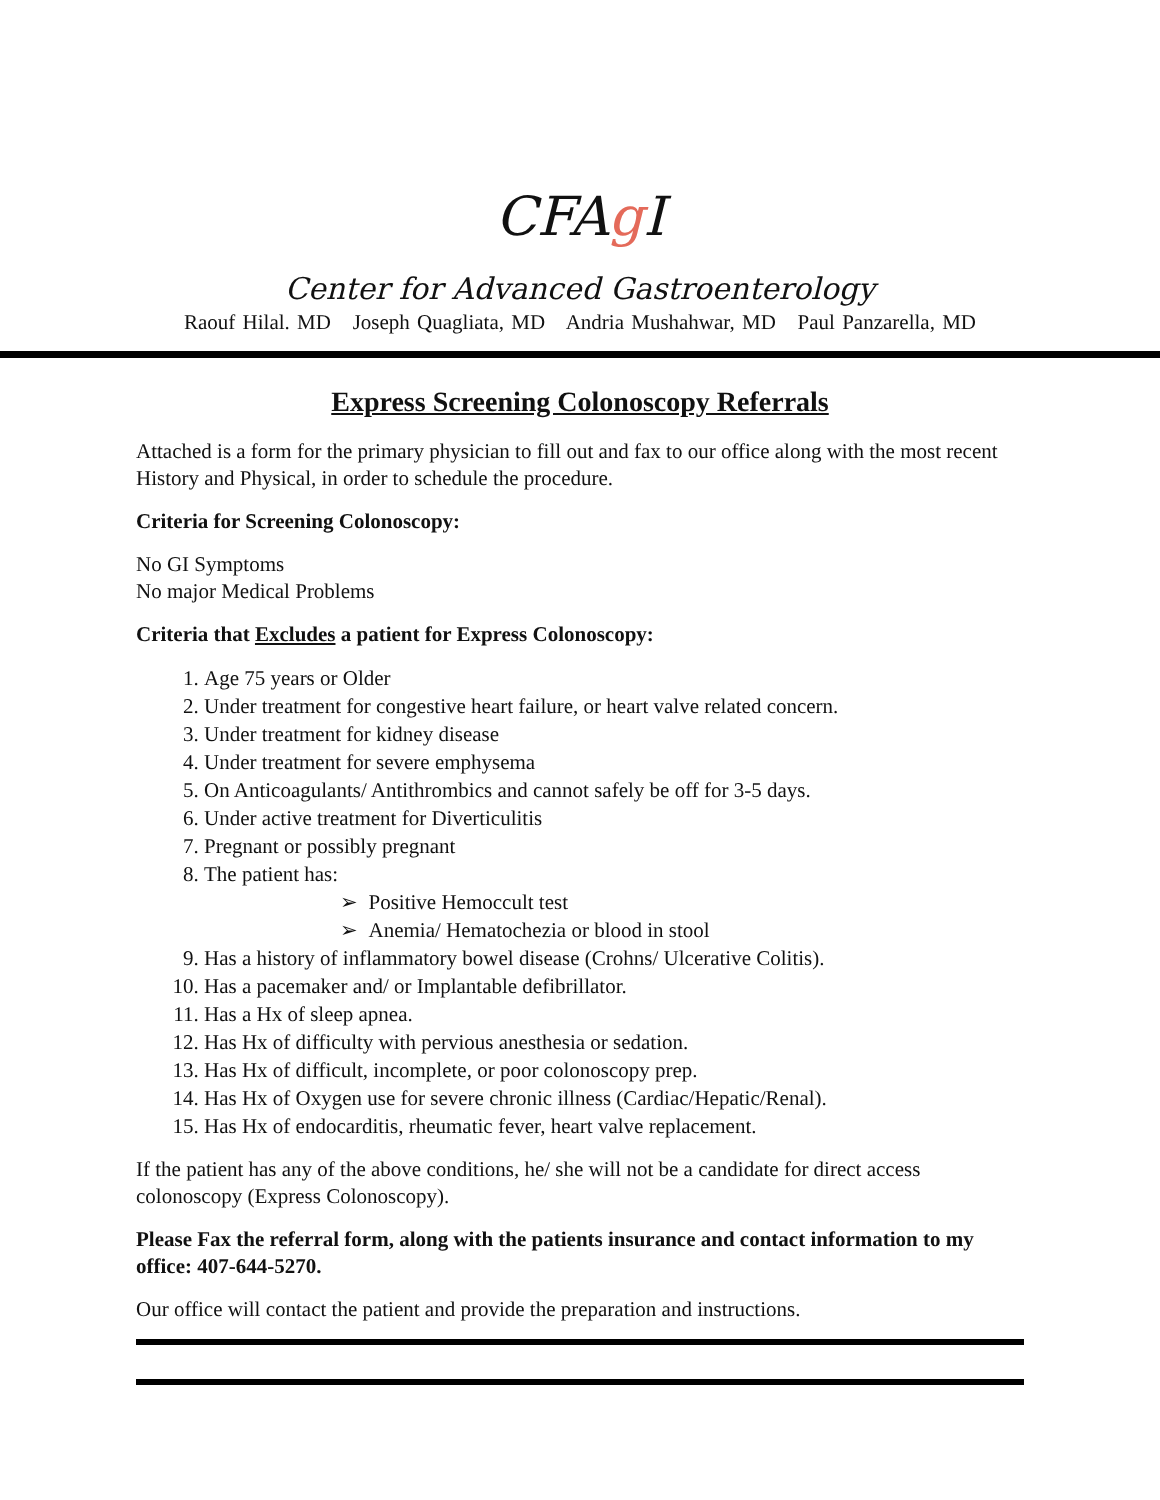CFAg I
Center for Advanced Gastroenterology
Raouf Hilal. MD Joseph Quagliata, MD Andria Mushahwar, MD Paul Panzarella, MD
Express Screening Colonoscopy Referrals
Attached is a form for the primary physician to fill out and fax to our office along with the most recent History and Physical, in order to schedule the procedure.
Criteria for Screening Colonoscopy:
No GI Symptoms
No major Medical Problems
Criteria that Excludes a patient for Express Colonoscopy:
1. Age 75 years or Older
2. Under treatment for congestive heart failure, or heart valve related concern.
3. Under treatment for kidney disease
4. Under treatment for severe emphysema
5. On Anticoagulants/ Antithrombics and cannot safely be off for 3-5 days.
6. Under active treatment for Diverticulitis
7. Pregnant or possibly pregnant
8. The patient has:
➢ Positive Hemoccult test
➢ Anemia/ Hematochezia or blood in stool
9. Has a history of inflammatory bowel disease (Crohns/ Ulcerative Colitis).
10. Has a pacemaker and/ or Implantable defibrillator.
11. Has a Hx of sleep apnea.
12. Has Hx of difficulty with pervious anesthesia or sedation.
13. Has Hx of difficult, incomplete, or poor colonoscopy prep.
14. Has Hx of Oxygen use for severe chronic illness (Cardiac/Hepatic/Renal).
15. Has Hx of endocarditis, rheumatic fever, heart valve replacement.
If the patient has any of the above conditions, he/ she will not be a candidate for direct access colonoscopy (Express Colonoscopy).
Please Fax the referral form, along with the patients insurance and contact information to my office: 407-644-5270.
Our office will contact the patient and provide the preparation and instructions.